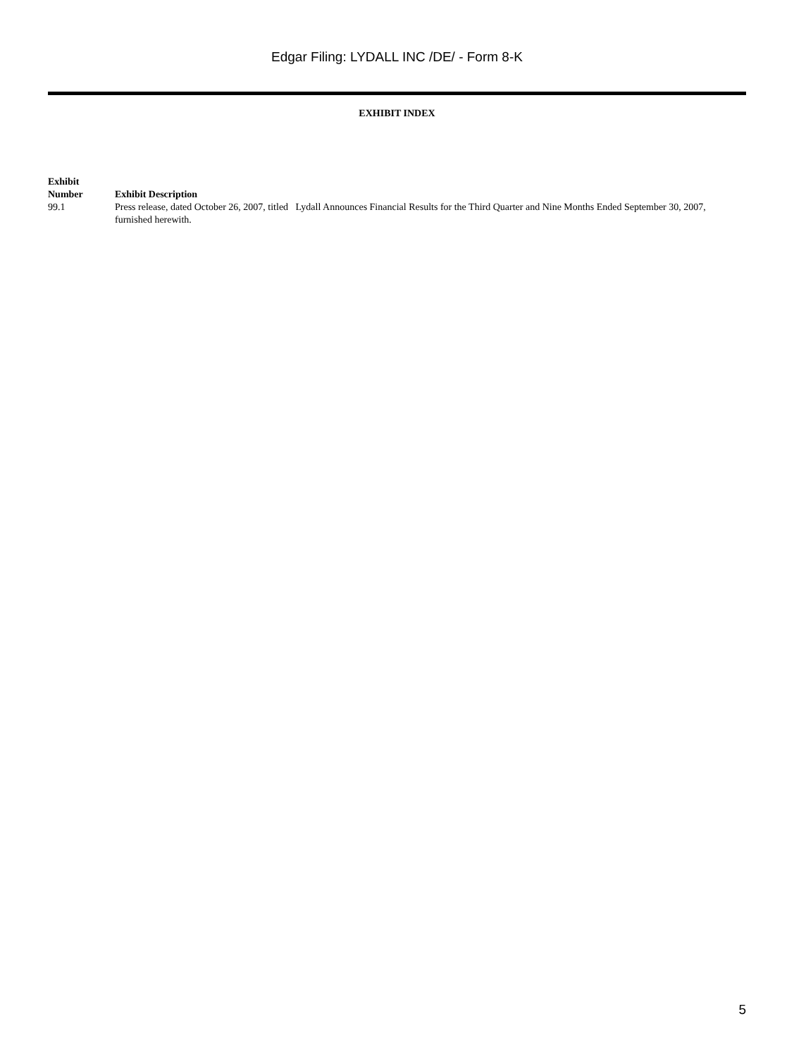Edgar Filing: LYDALL INC /DE/ - Form 8-K
EXHIBIT INDEX
| Exhibit Number | Exhibit Description |
| --- | --- |
| 99.1 | Press release, dated October 26, 2007, titled Lydall Announces Financial Results for the Third Quarter and Nine Months Ended September 30, 2007, furnished herewith. |
5